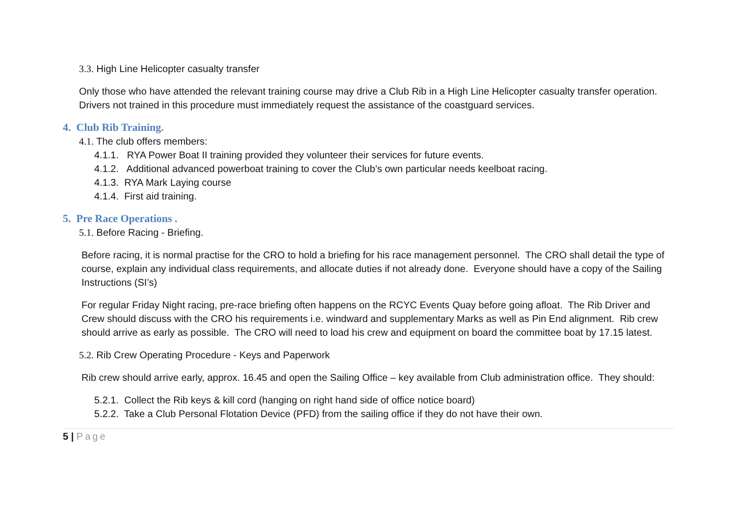3.3. High Line Helicopter casualty transfer
Only those who have attended the relevant training course may drive a Club Rib in a High Line Helicopter casualty transfer operation. Drivers not trained in this procedure must immediately request the assistance of the coastguard services.
4. Club Rib Training.
4.1. The club offers members:
4.1.1. RYA Power Boat II training provided they volunteer their services for future events.
4.1.2. Additional advanced powerboat training to cover the Club’s own particular needs keelboat racing.
4.1.3. RYA Mark Laying course
4.1.4. First aid training.
5. Pre Race Operations .
5.1. Before Racing - Briefing.
Before racing, it is normal practise for the CRO to hold a briefing for his race management personnel. The CRO shall detail the type of course, explain any individual class requirements, and allocate duties if not already done. Everyone should have a copy of the Sailing Instructions (SI’s)
For regular Friday Night racing, pre-race briefing often happens on the RCYC Events Quay before going afloat. The Rib Driver and Crew should discuss with the CRO his requirements i.e. windward and supplementary Marks as well as Pin End alignment. Rib crew should arrive as early as possible. The CRO will need to load his crew and equipment on board the committee boat by 17.15 latest.
5.2. Rib Crew Operating Procedure - Keys and Paperwork
Rib crew should arrive early, approx. 16.45 and open the Sailing Office – key available from Club administration office. They should:
5.2.1. Collect the Rib keys & kill cord (hanging on right hand side of office notice board)
5.2.2. Take a Club Personal Flotation Device (PFD) from the sailing office if they do not have their own.
5 | Page